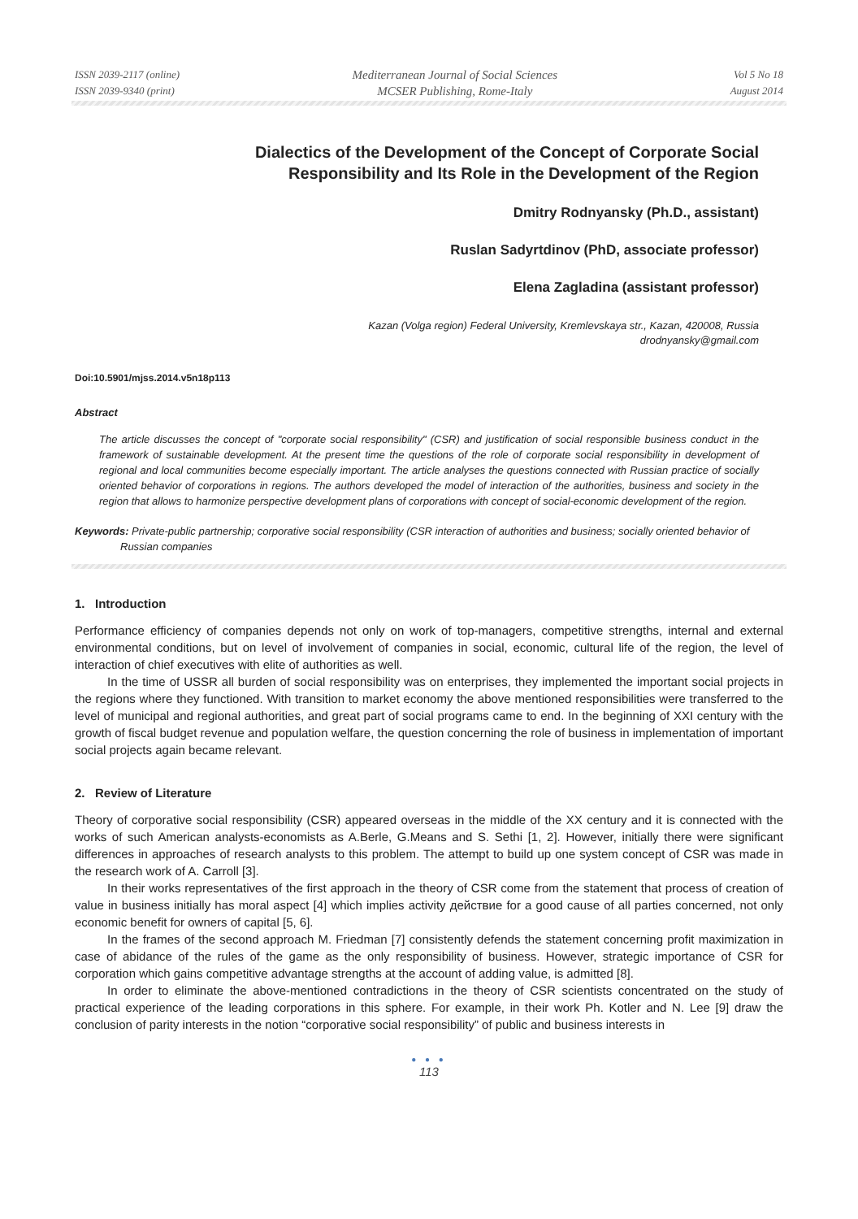ISSN 2039-2117 (online)
ISSN 2039-9340 (print)
Mediterranean Journal of Social Sciences
MCSER Publishing, Rome-Italy
Vol 5 No 18
August 2014
Dialectics of the Development of the Concept of Corporate Social
Responsibility and Its Role in the Development of the Region
Dmitry Rodnyansky (Ph.D., assistant)
Ruslan Sadyrtdinov (PhD, associate professor)
Elena Zagladina (assistant professor)
Kazan (Volga region) Federal University, Kremlevskaya str., Kazan, 420008, Russia
drodnyansky@gmail.com
Doi:10.5901/mjss.2014.v5n18p113
Abstract
The article discusses the concept of "corporate social responsibility" (CSR) and justification of social responsible business conduct in the framework of sustainable development. At the present time the questions of the role of corporate social responsibility in development of regional and local communities become especially important. The article analyses the questions connected with Russian practice of socially oriented behavior of corporations in regions. The authors developed the model of interaction of the authorities, business and society in the region that allows to harmonize perspective development plans of corporations with concept of social-economic development of the region.
Keywords: Private-public partnership; corporative social responsibility (CSR interaction of authorities and business; socially oriented behavior of Russian companies
1. Introduction
Performance efficiency of companies depends not only on work of top-managers, competitive strengths, internal and external environmental conditions, but on level of involvement of companies in social, economic, cultural life of the region, the level of interaction of chief executives with elite of authorities as well.
In the time of USSR all burden of social responsibility was on enterprises, they implemented the important social projects in the regions where they functioned. With transition to market economy the above mentioned responsibilities were transferred to the level of municipal and regional authorities, and great part of social programs came to end. In the beginning of XXI century with the growth of fiscal budget revenue and population welfare, the question concerning the role of business in implementation of important social projects again became relevant.
2. Review of Literature
Theory of corporative social responsibility (CSR) appeared overseas in the middle of the XX century and it is connected with the works of such American analysts-economists as A.Berle, G.Means and S. Sethi [1, 2]. However, initially there were significant differences in approaches of research analysts to this problem. The attempt to build up one system concept of CSR was made in the research work of A. Carroll [3].
In their works representatives of the first approach in the theory of CSR come from the statement that process of creation of value in business initially has moral aspect [4] which implies activity действие for a good cause of all parties concerned, not only economic benefit for owners of capital [5, 6].
In the frames of the second approach M. Friedman [7] consistently defends the statement concerning profit maximization in case of abidance of the rules of the game as the only responsibility of business. However, strategic importance of CSR for corporation which gains competitive advantage strengths at the account of adding value, is admitted [8].
In order to eliminate the above-mentioned contradictions in the theory of CSR scientists concentrated on the study of practical experience of the leading corporations in this sphere. For example, in their work Ph. Kotler and N. Lee [9] draw the conclusion of parity interests in the notion “corporative social responsibility” of public and business interests in
● ● ●
113